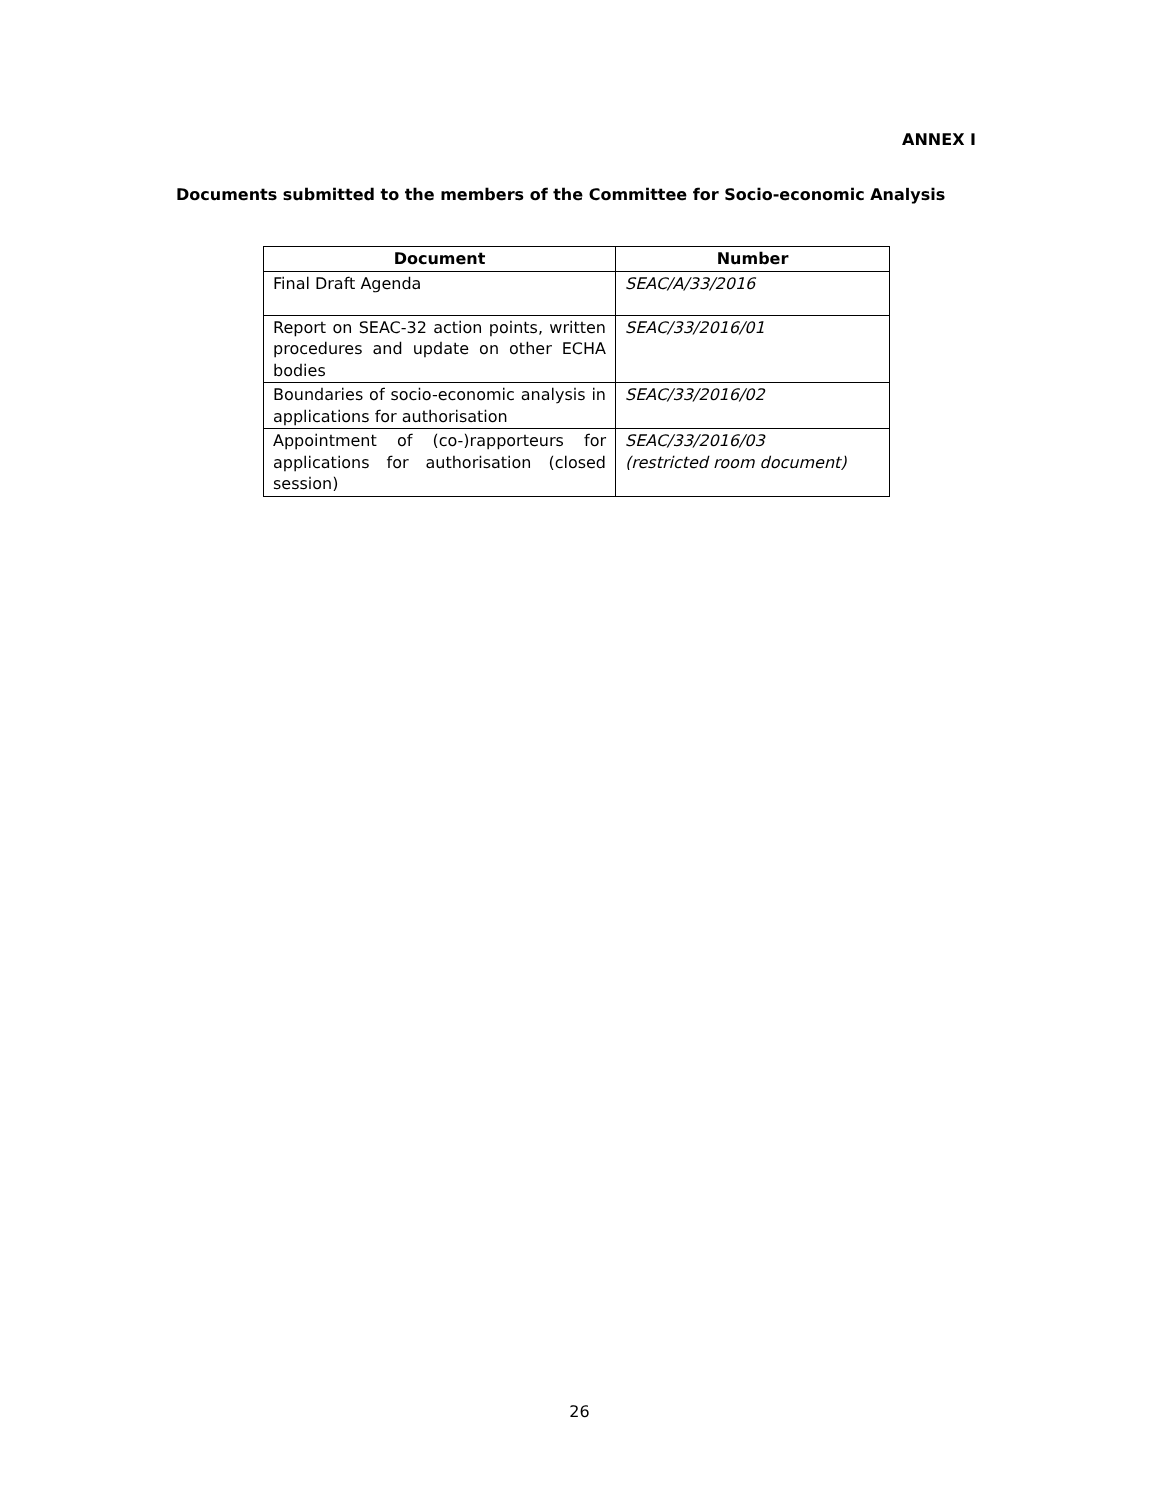ANNEX I
Documents submitted to the members of the Committee for Socio-economic Analysis
| Document | Number |
| --- | --- |
| Final Draft Agenda | SEAC/A/33/2016 |
| Report on SEAC-32 action points, written procedures and update on other ECHA bodies | SEAC/33/2016/01 |
| Boundaries of socio-economic analysis in applications for authorisation | SEAC/33/2016/02 |
| Appointment of (co-)rapporteurs for applications for authorisation (closed session) | SEAC/33/2016/03 (restricted room document) |
26